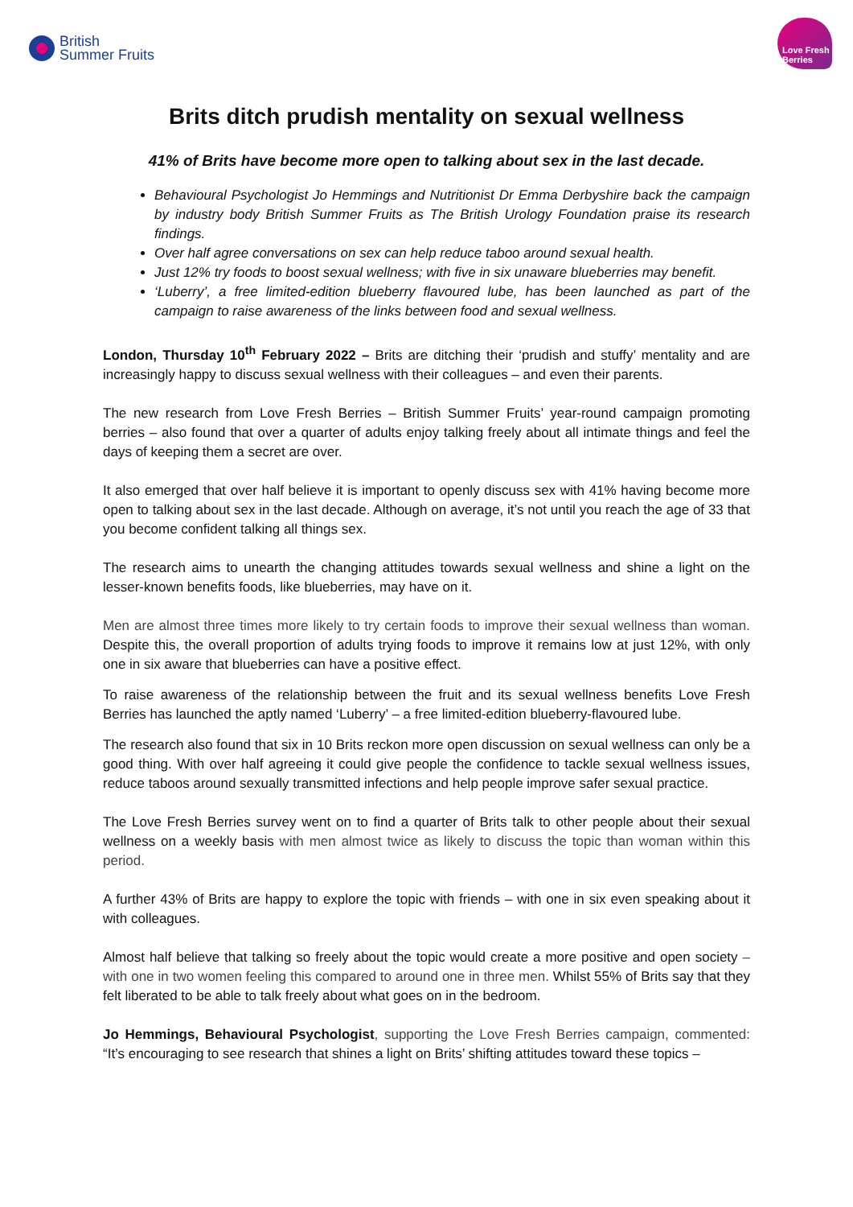British
Summer Fruits
Love Fresh
Berries
Brits ditch prudish mentality on sexual wellness
41% of Brits have become more open to talking about sex in the last decade.
Behavioural Psychologist Jo Hemmings and Nutritionist Dr Emma Derbyshire back the campaign by industry body British Summer Fruits as The British Urology Foundation praise its research findings.
Over half agree conversations on sex can help reduce taboo around sexual health.
Just 12% try foods to boost sexual wellness; with five in six unaware blueberries may benefit.
‘Luberry’, a free limited-edition blueberry flavoured lube, has been launched as part of the campaign to raise awareness of the links between food and sexual wellness.
London, Thursday 10<sup>th</sup> February 2022 – Brits are ditching their ‘prudish and stuffy’ mentality and are increasingly happy to discuss sexual wellness with their colleagues – and even their parents.
The new research from Love Fresh Berries – British Summer Fruits’ year-round campaign promoting berries – also found that over a quarter of adults enjoy talking freely about all intimate things and feel the days of keeping them a secret are over.
It also emerged that over half believe it is important to openly discuss sex with 41% having become more open to talking about sex in the last decade. Although on average, it’s not until you reach the age of 33 that you become confident talking all things sex.
The research aims to unearth the changing attitudes towards sexual wellness and shine a light on the lesser-known benefits foods, like blueberries, may have on it.
Men are almost three times more likely to try certain foods to improve their sexual wellness than woman. Despite this, the overall proportion of adults trying foods to improve it remains low at just 12%, with only one in six aware that blueberries can have a positive effect.
To raise awareness of the relationship between the fruit and its sexual wellness benefits Love Fresh Berries has launched the aptly named ‘Luberry’ – a free limited-edition blueberry-flavoured lube.
The research also found that six in 10 Brits reckon more open discussion on sexual wellness can only be a good thing. With over half agreeing it could give people the confidence to tackle sexual wellness issues, reduce taboos around sexually transmitted infections and help people improve safer sexual practice.
The Love Fresh Berries survey went on to find a quarter of Brits talk to other people about their sexual wellness on a weekly basis with men almost twice as likely to discuss the topic than woman within this period.
A further 43% of Brits are happy to explore the topic with friends – with one in six even speaking about it with colleagues.
Almost half believe that talking so freely about the topic would create a more positive and open society – with one in two women feeling this compared to around one in three men. Whilst 55% of Brits say that they felt liberated to be able to talk freely about what goes on in the bedroom.
Jo Hemmings, Behavioural Psychologist, supporting the Love Fresh Berries campaign, commented: “It’s encouraging to see research that shines a light on Brits’ shifting attitudes toward these topics –